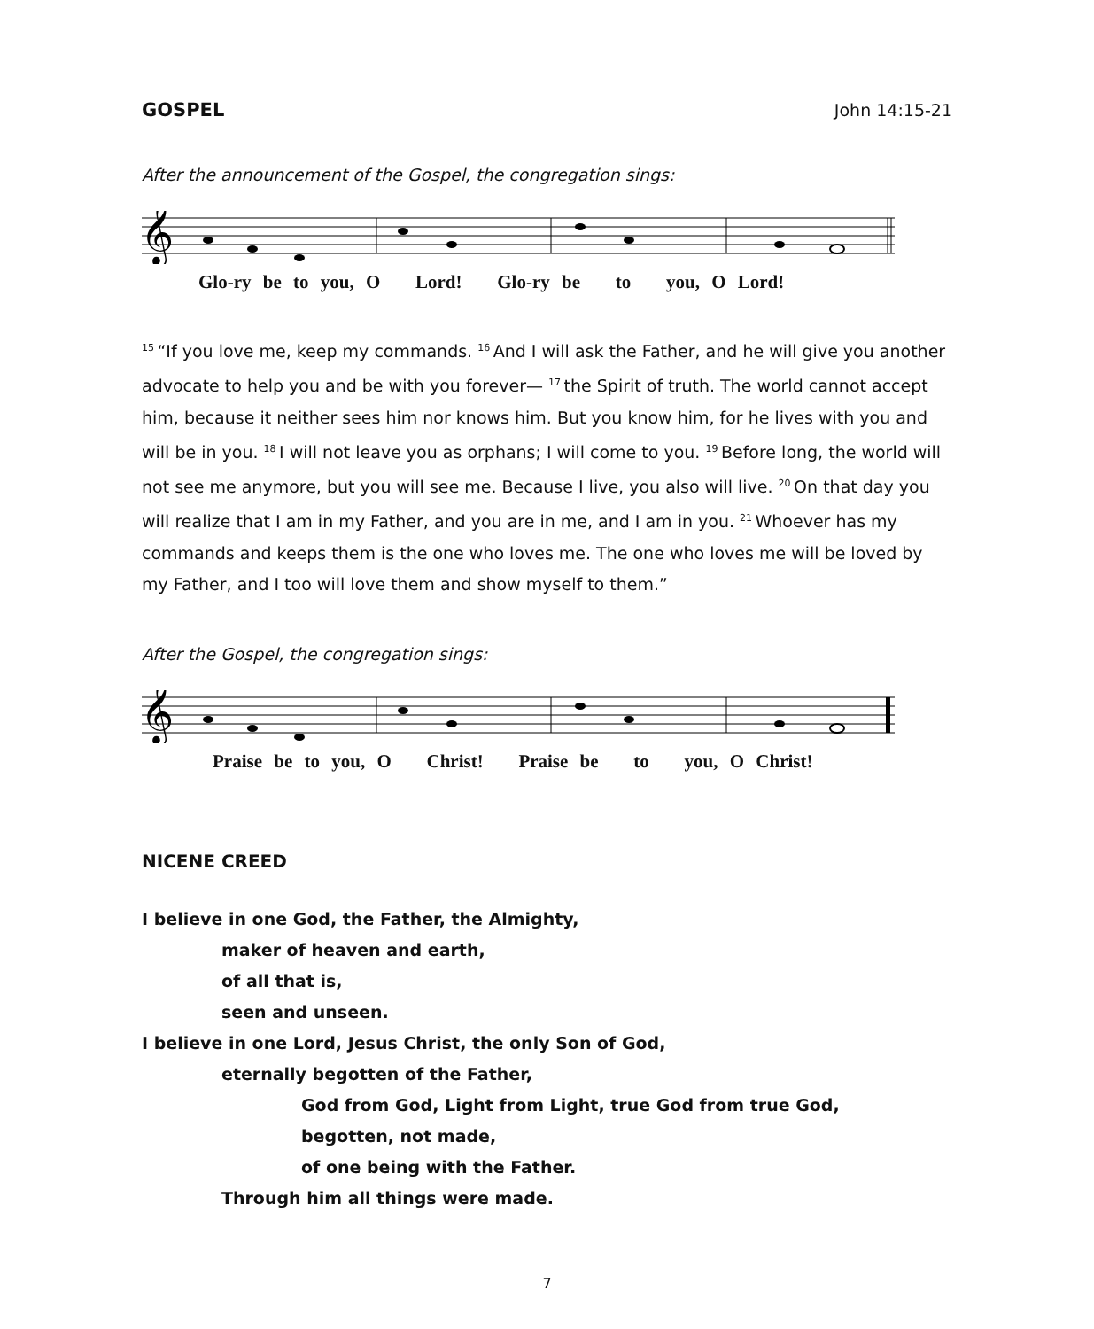GOSPEL John 14:15-21
After the announcement of the Gospel, the congregation sings:
𝄞
Glo-ry be to you, O Lord! Glo-ry be to you, O Lord!
<sup>15</sup> “If you love me, keep my commands. <sup>16</sup>And I will ask the Father, and he will give you another advocate to help you and be with you forever— <sup>17</sup>the Spirit of truth. The world cannot accept him, because it neither sees him nor knows him. But you know him, for he lives with you and will be in you. <sup>18</sup>I will not leave you as orphans; I will come to you. <sup>19</sup>Before long, the world will not see me anymore, but you will see me. Because I live, you also will live. <sup>20</sup>On that day you will realize that I am in my Father, and you are in me, and I am in you. <sup>21</sup>Whoever has my commands and keeps them is the one who loves me. The one who loves me will be loved by my Father, and I too will love them and show myself to them.”
After the Gospel, the congregation sings:
𝄞
Praise be to you, O Christ! Praise be to you, O Christ!
NICENE CREED
I believe in one God, the Father, the Almighty,
maker of heaven and earth,
of all that is,
seen and unseen.
I believe in one Lord, Jesus Christ, the only Son of God,
eternally begotten of the Father,
God from God, Light from Light, true God from true God,
begotten, not made,
of one being with the Father.
Through him all things were made.
7